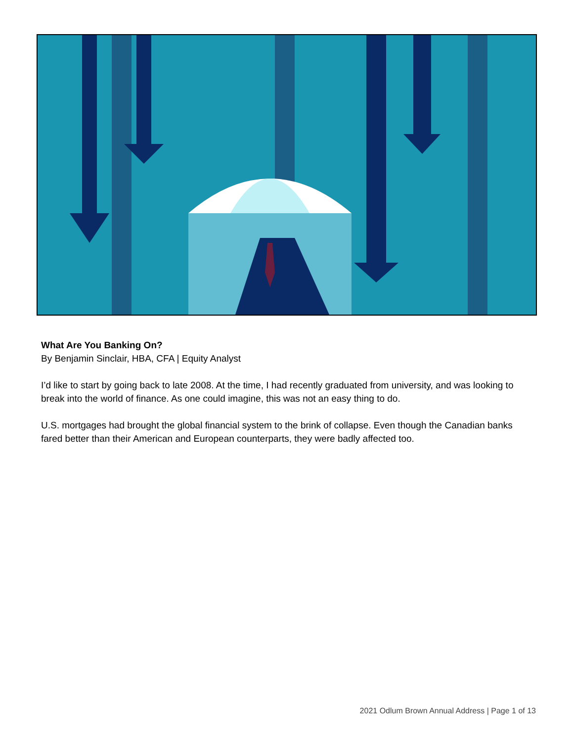What Are You Banking On?
By Benjamin Sinclair, HBA, CFA | Equity Analyst
I’d like to start by going back to late 2008. At the time, I had recently graduated from university, and was looking to break into the world of finance. As one could imagine, this was not an easy thing to do.
U.S. mortgages had brought the global financial system to the brink of collapse. Even though the Canadian banks fared better than their American and European counterparts, they were badly affected too.
2021 Odlum Brown Annual Address | Page 1 of 13